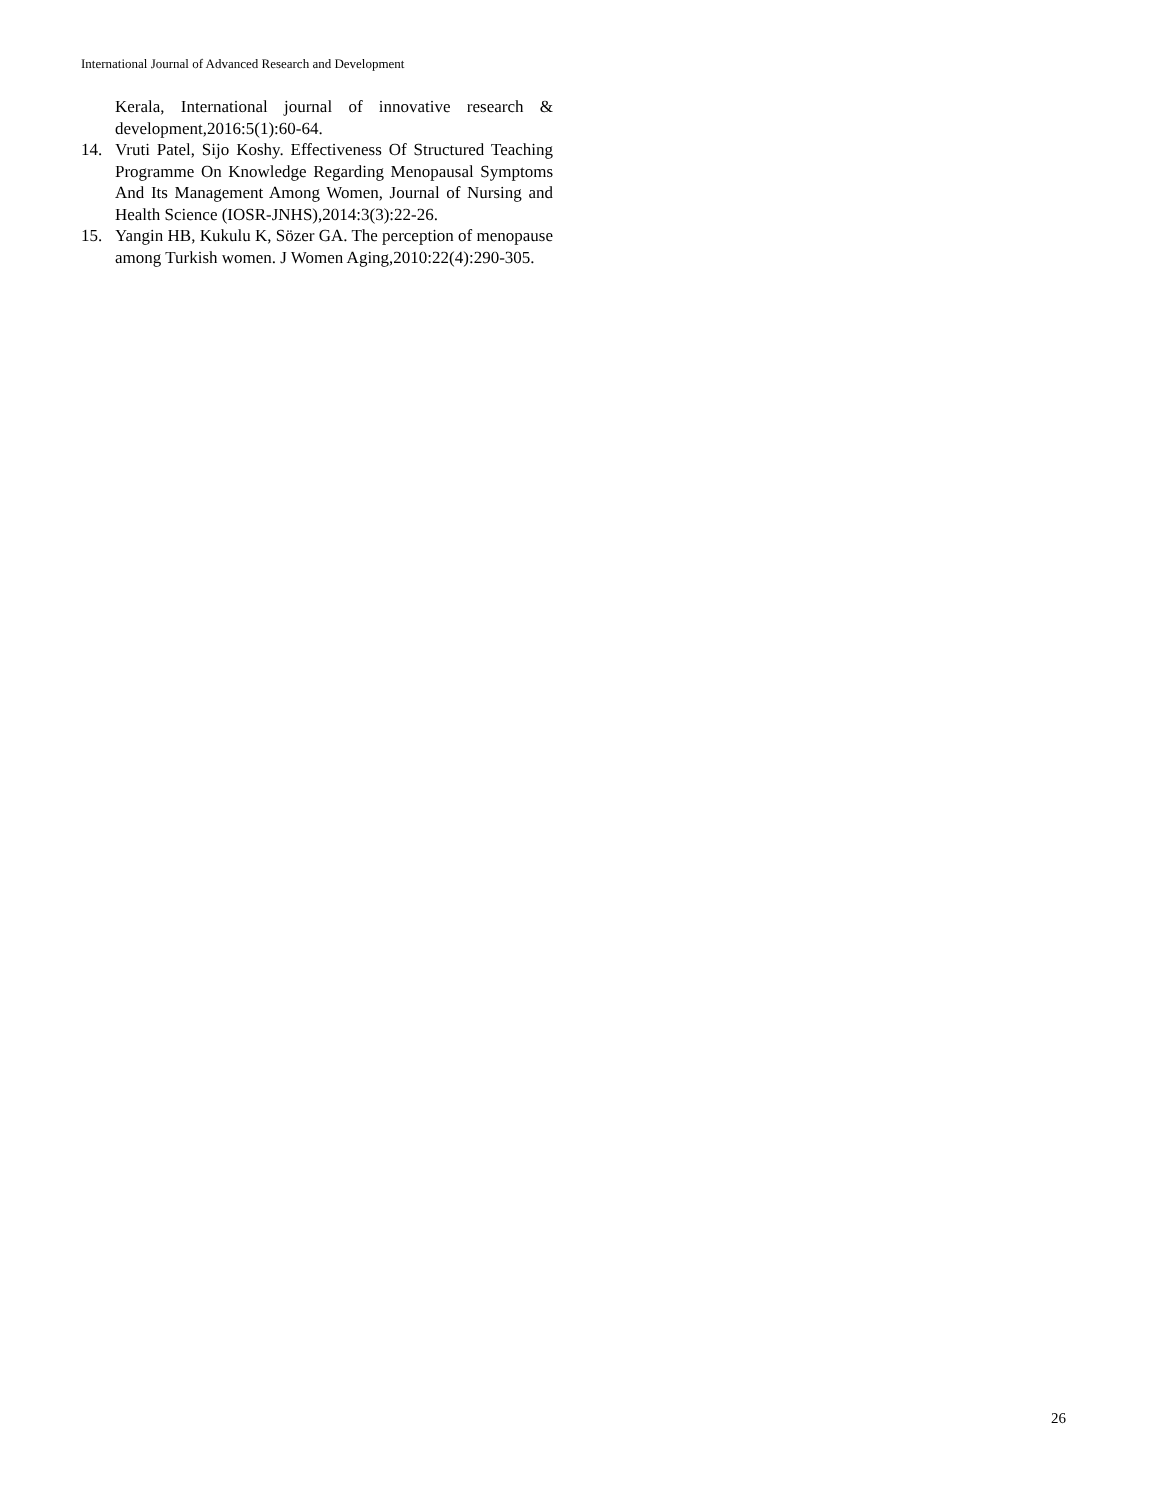International Journal of Advanced Research and Development
Kerala, International journal of innovative research & development,2016:5(1):60-64.
14. Vruti Patel, Sijo Koshy. Effectiveness Of Structured Teaching Programme On Knowledge Regarding Menopausal Symptoms And Its Management Among Women, Journal of Nursing and Health Science (IOSR-JNHS),2014:3(3):22-26.
15. Yangin HB, Kukulu K, Sözer GA. The perception of menopause among Turkish women. J Women Aging,2010:22(4):290-305.
26